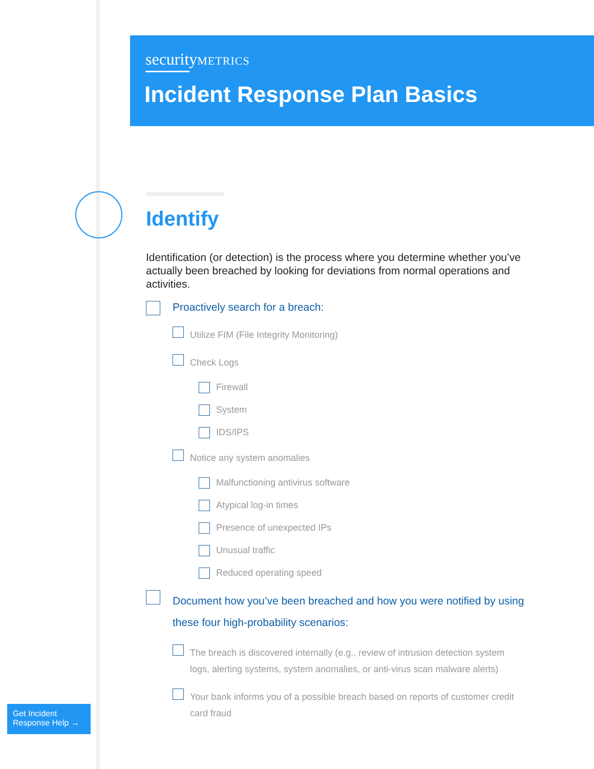securityMETRICS
Incident Response Plan Basics
Identify
Identification (or detection) is the process where you determine whether you’ve actually been breached by looking for deviations from normal operations and activities.
Proactively search for a breach:
Utilize FIM (File Integrity Monitoring)
Check Logs
Firewall
System
IDS/IPS
Notice any system anomalies
Malfunctioning antivirus software
Atypical log-in times
Presence of unexpected IPs
Unusual traffic
Reduced operating speed
Document how you’ve been breached and how you were notified by using these four high-probability scenarios:
The breach is discovered internally (e.g., review of intrusion detection system logs, alerting systems, system anomalies, or anti-virus scan malware alerts)
Your bank informs you of a possible breach based on reports of customer credit card fraud
Get Incident
Response Help →